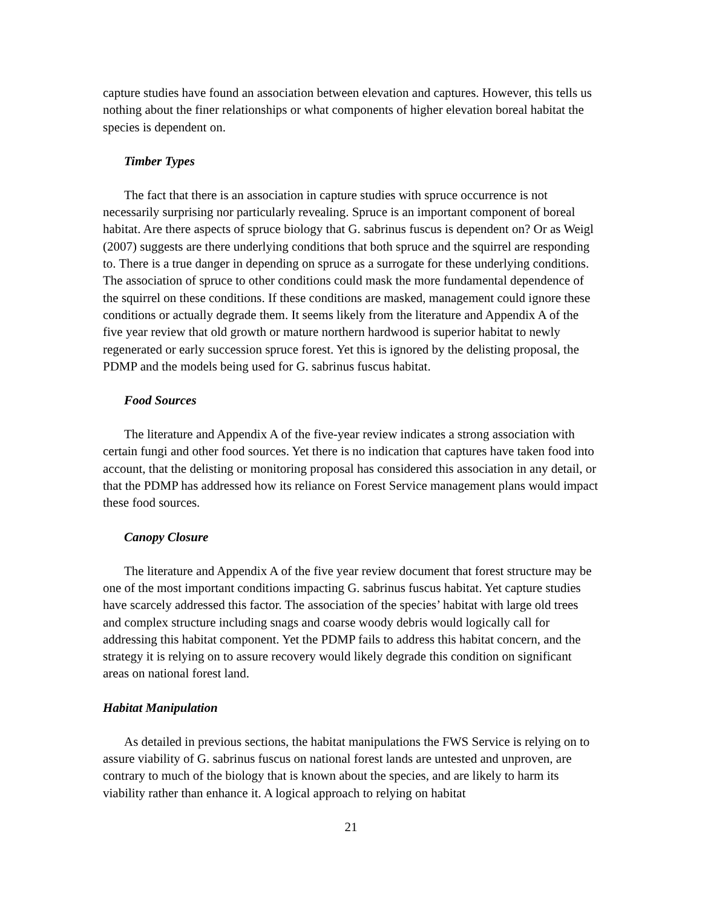capture studies have found an association between elevation and captures. However, this tells us nothing about the finer relationships or what components of higher elevation boreal habitat the species is dependent on.
Timber Types
The fact that there is an association in capture studies with spruce occurrence is not necessarily surprising nor particularly revealing. Spruce is an important component of boreal habitat. Are there aspects of spruce biology that G. sabrinus fuscus is dependent on? Or as Weigl (2007) suggests are there underlying conditions that both spruce and the squirrel are responding to. There is a true danger in depending on spruce as a surrogate for these underlying conditions. The association of spruce to other conditions could mask the more fundamental dependence of the squirrel on these conditions. If these conditions are masked, management could ignore these conditions or actually degrade them. It seems likely from the literature and Appendix A of the five year review that old growth or mature northern hardwood is superior habitat to newly regenerated or early succession spruce forest. Yet this is ignored by the delisting proposal, the PDMP and the models being used for G. sabrinus fuscus habitat.
Food Sources
The literature and Appendix A of the five-year review indicates a strong association with certain fungi and other food sources. Yet there is no indication that captures have taken food into account, that the delisting or monitoring proposal has considered this association in any detail, or that the PDMP has addressed how its reliance on Forest Service management plans would impact these food sources.
Canopy Closure
The literature and Appendix A of the five year review document that forest structure may be one of the most important conditions impacting G. sabrinus fuscus habitat. Yet capture studies have scarcely addressed this factor. The association of the species’ habitat with large old trees and complex structure including snags and coarse woody debris would logically call for addressing this habitat component. Yet the PDMP fails to address this habitat concern, and the strategy it is relying on to assure recovery would likely degrade this condition on significant areas on national forest land.
Habitat Manipulation
As detailed in previous sections, the habitat manipulations the FWS Service is relying on to assure viability of G. sabrinus fuscus on national forest lands are untested and unproven, are contrary to much of the biology that is known about the species, and are likely to harm its viability rather than enhance it. A logical approach to relying on habitat
21